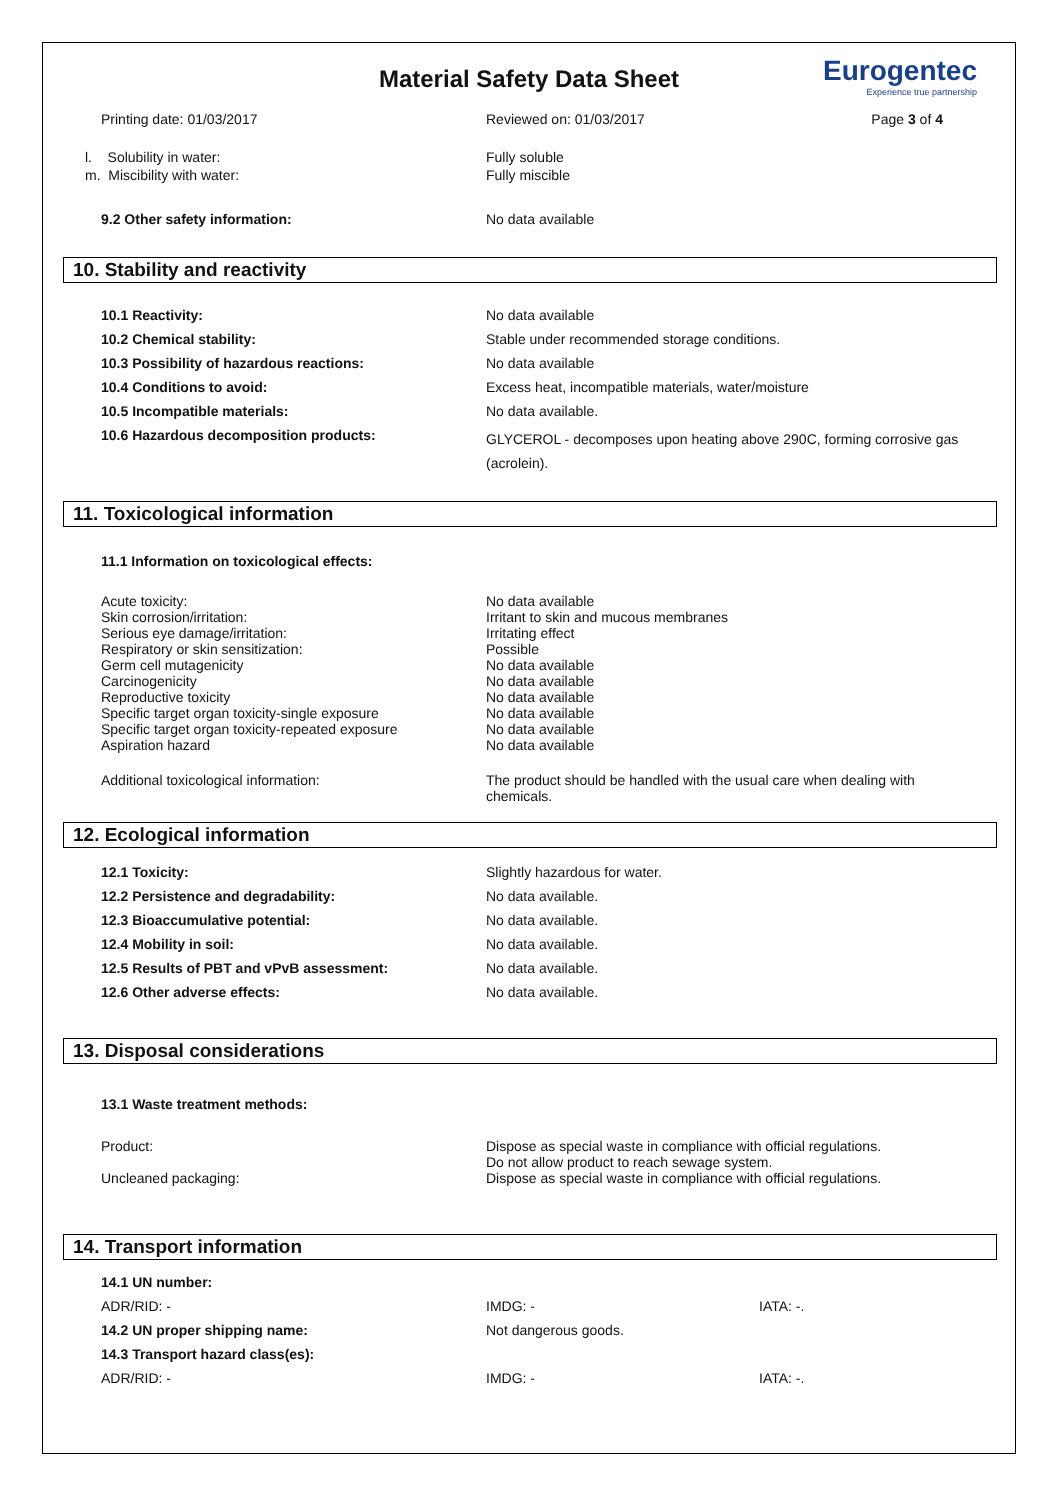Material Safety Data Sheet
Eurogentec
Experience true partnership
| Printing date: 01/03/2017 | Reviewed on: 01/03/2017 | Page 3 of 4 |
| l. Solubility in water: | Fully soluble |
| m. Miscibility with water: | Fully miscible |
| 9.2 Other safety information: | No data available |
10. Stability and reactivity
| 10.1 Reactivity: | No data available |
| 10.2 Chemical stability: | Stable under recommended storage conditions. |
| 10.3 Possibility of hazardous reactions: | No data available |
| 10.4 Conditions to avoid: | Excess heat, incompatible materials, water/moisture |
| 10.5 Incompatible materials: | No data available. |
| 10.6 Hazardous decomposition products: | GLYCEROL - decomposes upon heating above 290C, forming corrosive gas (acrolein). |
11. Toxicological information
| 11.1 Information on toxicological effects: |
| Acute toxicity: | No data available |
| Skin corrosion/irritation: | Irritant to skin and mucous membranes |
| Serious eye damage/irritation: | Irritating effect |
| Respiratory or skin sensitization: | Possible |
| Germ cell mutagenicity | No data available |
| Carcinogenicity | No data available |
| Reproductive toxicity | No data available |
| Specific target organ toxicity-single exposure | No data available |
| Specific target organ toxicity-repeated exposure | No data available |
| Aspiration hazard | No data available |
| Additional toxicological information: | The product should be handled with the usual care when dealing with chemicals. |
12. Ecological information
| 12.1 Toxicity: | Slightly hazardous for water. |
| 12.2 Persistence and degradability: | No data available. |
| 12.3 Bioaccumulative potential: | No data available. |
| 12.4 Mobility in soil: | No data available. |
| 12.5 Results of PBT and vPvB assessment: | No data available. |
| 12.6 Other adverse effects: | No data available. |
13. Disposal considerations
| 13.1 Waste treatment methods: |
| Product: | Dispose as special waste in compliance with official regulations. Do not allow product to reach sewage system. |
| Uncleaned packaging: | Dispose as special waste in compliance with official regulations. |
14. Transport information
| 14.1 UN number: | | |
| ADR/RID: - | IMDG: - | IATA: -. |
| 14.2 UN proper shipping name: | Not dangerous goods. | |
| 14.3 Transport hazard class(es): | | |
| ADR/RID: - | IMDG: - | IATA: -. |